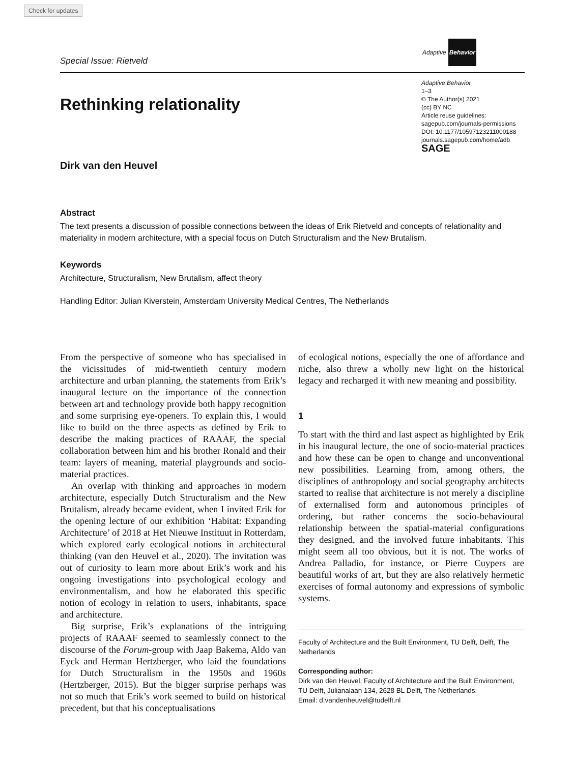Check for updates
Special Issue: Rietveld Adaptive Behavior
Rethinking relationality
Adaptive Behavior
1–3
© The Author(s) 2021
(cc) BY NC
Article reuse guidelines:
sagepub.com/journals-permissions
DOI: 10.1177/10597123211000188
journals.sagepub.com/home/adb
SAGE
Dirk van den Heuvel
Abstract
The text presents a discussion of possible connections between the ideas of Erik Rietveld and concepts of relationality and materiality in modern architecture, with a special focus on Dutch Structuralism and the New Brutalism.
Keywords
Architecture, Structuralism, New Brutalism, affect theory
Handling Editor: Julian Kiverstein, Amsterdam University Medical Centres, The Netherlands
From the perspective of someone who has specialised in the vicissitudes of mid-twentieth century modern architecture and urban planning, the statements from Erik’s inaugural lecture on the importance of the connection between art and technology provide both happy recognition and some surprising eye-openers. To explain this, I would like to build on the three aspects as defined by Erik to describe the making practices of RAAAF, the special collaboration between him and his brother Ronald and their team: layers of meaning, material playgrounds and socio-material practices.
An overlap with thinking and approaches in modern architecture, especially Dutch Structuralism and the New Brutalism, already became evident, when I invited Erik for the opening lecture of our exhibition ‘Habitat: Expanding Architecture’ of 2018 at Het Nieuwe Instituut in Rotterdam, which explored early ecological notions in architectural thinking (van den Heuvel et al., 2020). The invitation was out of curiosity to learn more about Erik’s work and his ongoing investigations into psychological ecology and environmentalism, and how he elaborated this specific notion of ecology in relation to users, inhabitants, space and architecture.
Big surprise, Erik’s explanations of the intriguing projects of RAAAF seemed to seamlessly connect to the discourse of the Forum-group with Jaap Bakema, Aldo van Eyck and Herman Hertzberger, who laid the foundations for Dutch Structuralism in the 1950s and 1960s (Hertzberger, 2015). But the bigger surprise perhaps was not so much that Erik’s work seemed to build on historical precedent, but that his conceptualisations
of ecological notions, especially the one of affordance and niche, also threw a wholly new light on the historical legacy and recharged it with new meaning and possibility.
1
To start with the third and last aspect as highlighted by Erik in his inaugural lecture, the one of socio-material practices and how these can be open to change and unconventional new possibilities. Learning from, among others, the disciplines of anthropology and social geography architects started to realise that architecture is not merely a discipline of externalised form and autonomous principles of ordering, but rather concerns the socio-behavioural relationship between the spatial-material configurations they designed, and the involved future inhabitants. This might seem all too obvious, but it is not. The works of Andrea Palladio, for instance, or Pierre Cuypers are beautiful works of art, but they are also relatively hermetic exercises of formal autonomy and expressions of symbolic systems.
Faculty of Architecture and the Built Environment, TU Delft, Delft, The Netherlands
Corresponding author:
Dirk van den Heuvel, Faculty of Architecture and the Built Environment, TU Delft, Julianalaan 134, 2628 BL Delft, The Netherlands.
Email: d.vandenheuvel@tudelft.nl